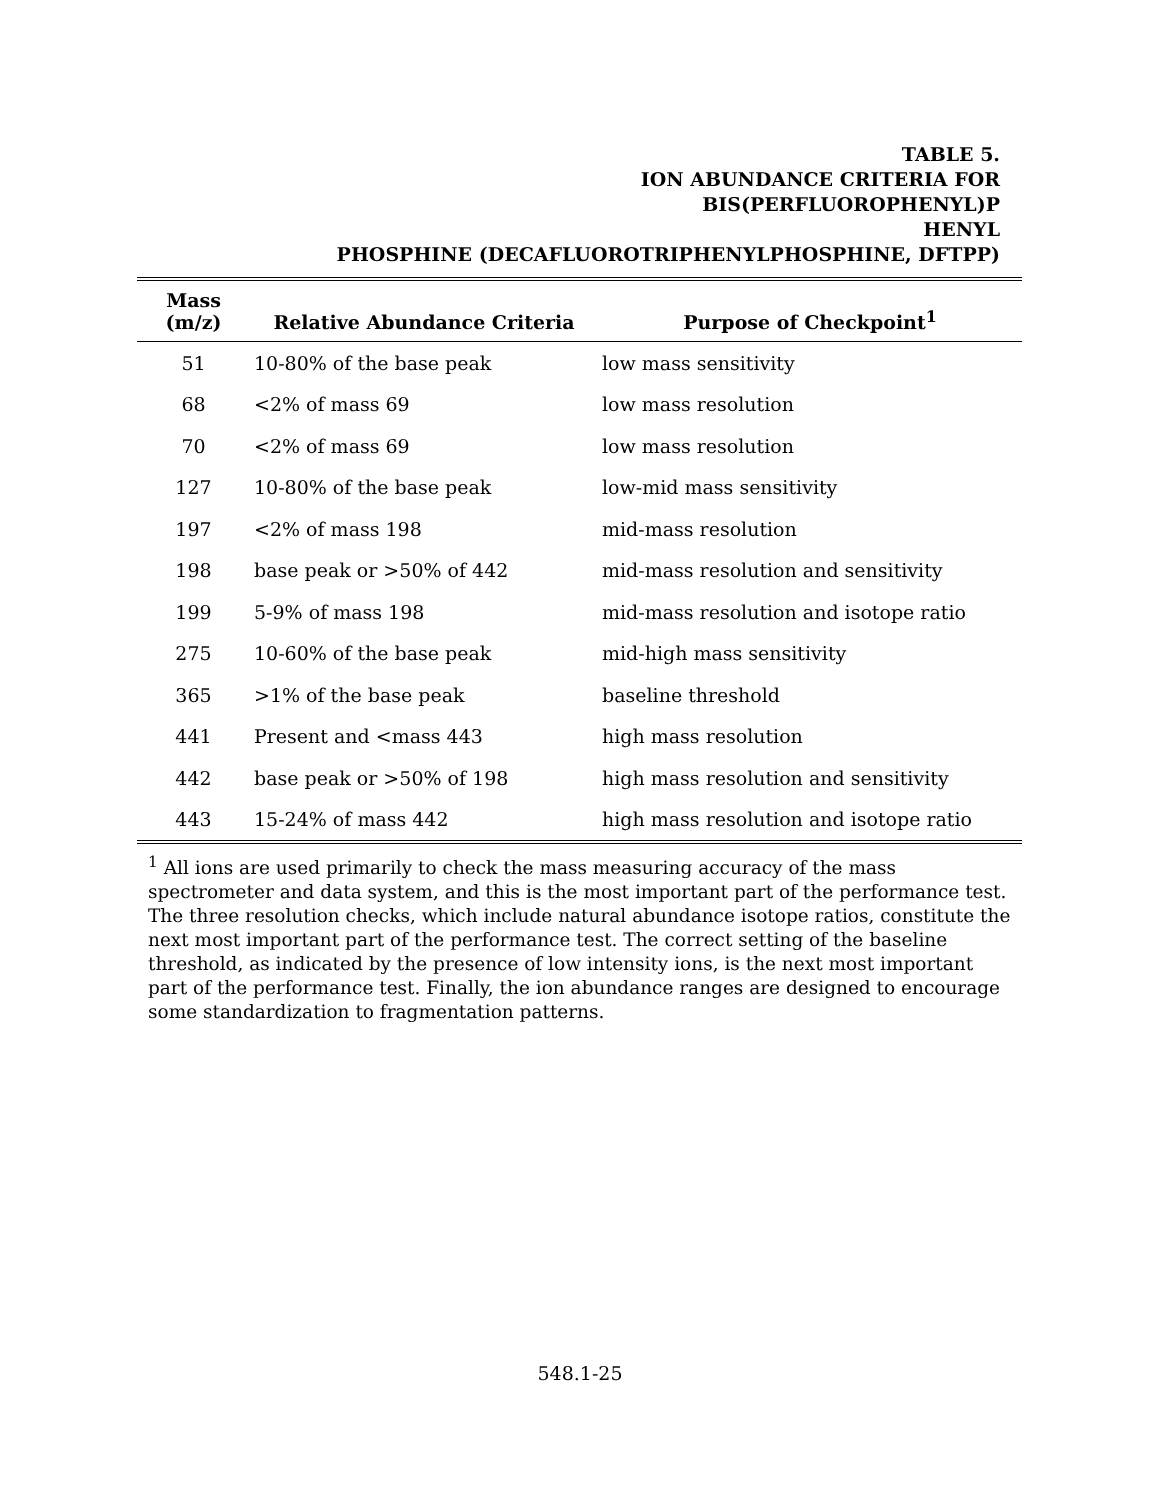TABLE 5.
ION ABUNDANCE CRITERIA FOR
BIS(PERFLUOROPHENYL)P
HENYL
PHOSPHINE (DECAFLUOROTRIPHENYLPHOSPHINE, DFTPP)
| Mass (m/z) | Relative Abundance Criteria | Purpose of Checkpoint<sup>1</sup> |
| --- | --- | --- |
| 51 | 10-80% of the base peak | low mass sensitivity |
| 68 | <2% of mass 69 | low mass resolution |
| 70 | <2% of mass 69 | low mass resolution |
| 127 | 10-80% of the base peak | low-mid mass sensitivity |
| 197 | <2% of mass 198 | mid-mass resolution |
| 198 | base peak or >50% of 442 | mid-mass resolution and sensitivity |
| 199 | 5-9% of mass 198 | mid-mass resolution and isotope ratio |
| 275 | 10-60% of the base peak | mid-high mass sensitivity |
| 365 | >1% of the base peak | baseline threshold |
| 441 | Present and <mass 443 | high mass resolution |
| 442 | base peak or >50% of 198 | high mass resolution and sensitivity |
| 443 | 15-24% of mass 442 | high mass resolution and isotope ratio |
<sup>1</sup> All ions are used primarily to check the mass measuring accuracy of the mass spectrometer and data system, and this is the most important part of the performance test. The three resolution checks, which include natural abundance isotope ratios, constitute the next most important part of the performance test. The correct setting of the baseline threshold, as indicated by the presence of low intensity ions, is the next most important part of the performance test. Finally, the ion abundance ranges are designed to encourage some standardization to fragmentation patterns.
548.1-25